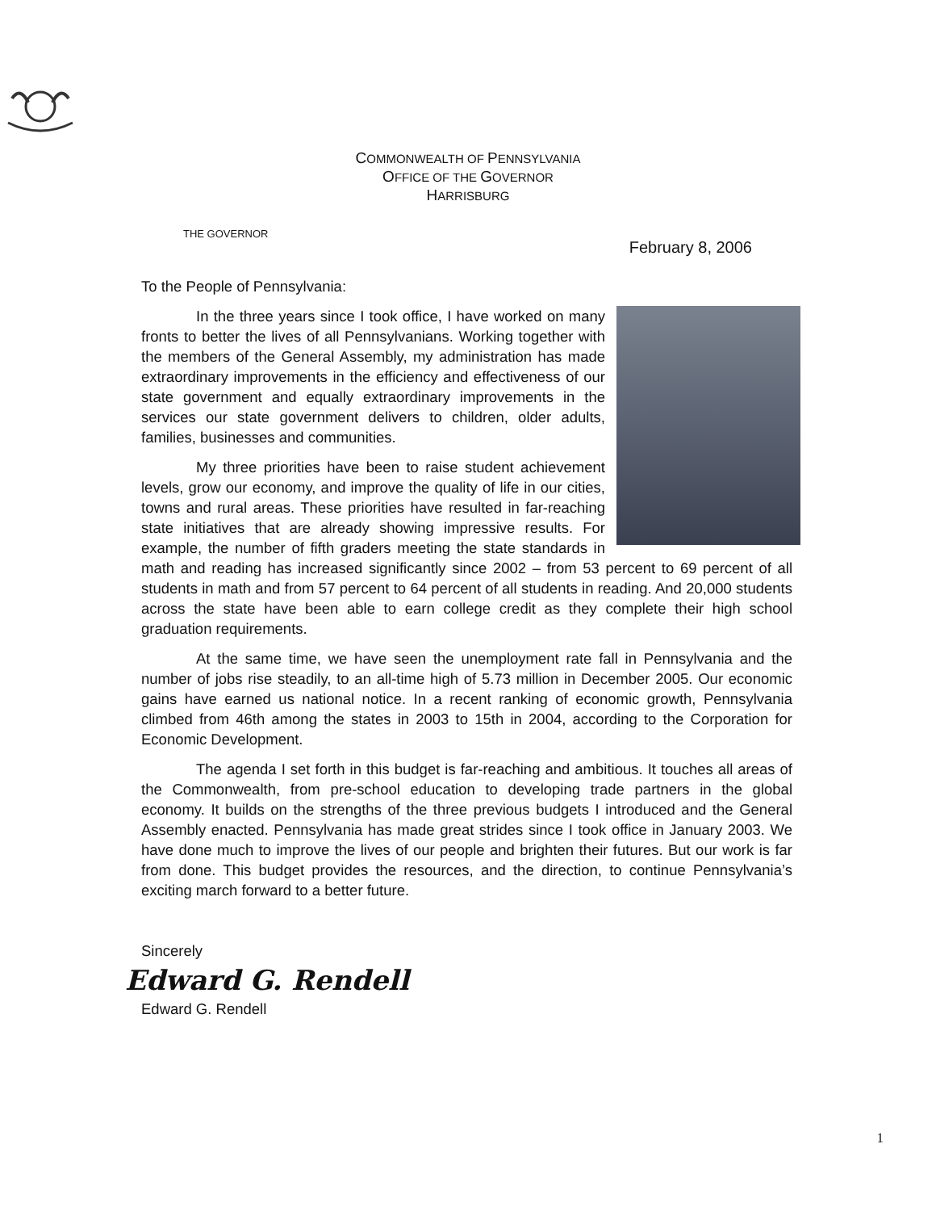COMMONWEALTH OF PENNSYLVANIA
OFFICE OF THE GOVERNOR
HARRISBURG
THE GOVERNOR
February 8, 2006
To the People of Pennsylvania:
In the three years since I took office, I have worked on many fronts to better the lives of all Pennsylvanians. Working together with the members of the General Assembly, my administration has made extraordinary improvements in the efficiency and effectiveness of our state government and equally extraordinary improvements in the services our state government delivers to children, older adults, families, businesses and communities.
My three priorities have been to raise student achievement levels, grow our economy, and improve the quality of life in our cities, towns and rural areas. These priorities have resulted in far-reaching state initiatives that are already showing impressive results. For example, the number of fifth graders meeting the state standards in math and reading has increased significantly since 2002 – from 53 percent to 69 percent of all students in math and from 57 percent to 64 percent of all students in reading. And 20,000 students across the state have been able to earn college credit as they complete their high school graduation requirements.
At the same time, we have seen the unemployment rate fall in Pennsylvania and the number of jobs rise steadily, to an all-time high of 5.73 million in December 2005. Our economic gains have earned us national notice. In a recent ranking of economic growth, Pennsylvania climbed from 46th among the states in 2003 to 15th in 2004, according to the Corporation for Economic Development.
The agenda I set forth in this budget is far-reaching and ambitious. It touches all areas of the Commonwealth, from pre-school education to developing trade partners in the global economy. It builds on the strengths of the three previous budgets I introduced and the General Assembly enacted. Pennsylvania has made great strides since I took office in January 2003. We have done much to improve the lives of our people and brighten their futures. But our work is far from done. This budget provides the resources, and the direction, to continue Pennsylvania’s exciting march forward to a better future.
Sincerely
Edward G. Rendell
Edward G. Rendell
1